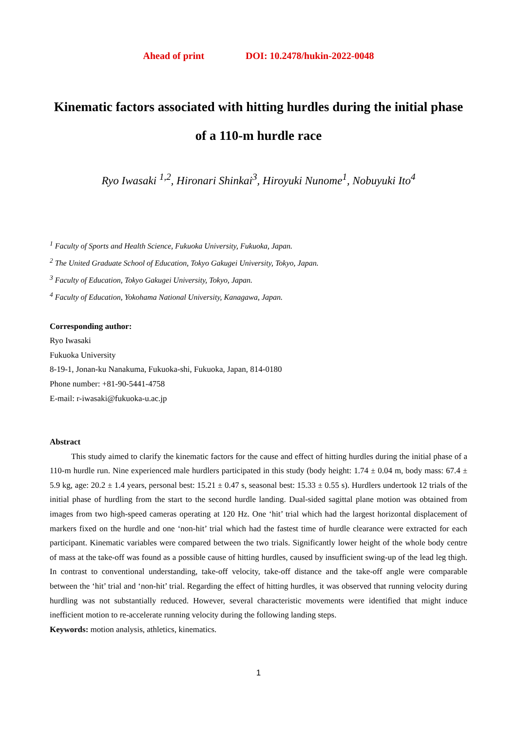Ahead of print DOI: 10.2478/hukin-2022-0048
Kinematic factors associated with hitting hurdles during the initial phase of a 110-m hurdle race
Ryo Iwasaki <sup>1,2</sup>, Hironari Shinkai<sup>3</sup>, Hiroyuki Nunome<sup>1</sup>, Nobuyuki Ito<sup>4</sup>
<sup>1</sup> Faculty of Sports and Health Science, Fukuoka University, Fukuoka, Japan.
<sup>2</sup> The United Graduate School of Education, Tokyo Gakugei University, Tokyo, Japan.
<sup>3</sup> Faculty of Education, Tokyo Gakugei University, Tokyo, Japan.
<sup>4</sup> Faculty of Education, Yokohama National University, Kanagawa, Japan.
Corresponding author:
Ryo Iwasaki
Fukuoka University
8-19-1, Jonan-ku Nanakuma, Fukuoka-shi, Fukuoka, Japan, 814-0180
Phone number: +81-90-5441-4758
E-mail: r-iwasaki@fukuoka-u.ac.jp
Abstract
This study aimed to clarify the kinematic factors for the cause and effect of hitting hurdles during the initial phase of a 110-m hurdle run. Nine experienced male hurdlers participated in this study (body height: 1.74 ± 0.04 m, body mass: 67.4 ± 5.9 kg, age: 20.2 ± 1.4 years, personal best: 15.21 ± 0.47 s, seasonal best: 15.33 ± 0.55 s). Hurdlers undertook 12 trials of the initial phase of hurdling from the start to the second hurdle landing. Dual-sided sagittal plane motion was obtained from images from two high-speed cameras operating at 120 Hz. One ‘hit’ trial which had the largest horizontal displacement of markers fixed on the hurdle and one ‘non-hit’ trial which had the fastest time of hurdle clearance were extracted for each participant. Kinematic variables were compared between the two trials. Significantly lower height of the whole body centre of mass at the take-off was found as a possible cause of hitting hurdles, caused by insufficient swing-up of the lead leg thigh. In contrast to conventional understanding, take-off velocity, take-off distance and the take-off angle were comparable between the ‘hit’ trial and ‘non-hit’ trial. Regarding the effect of hitting hurdles, it was observed that running velocity during hurdling was not substantially reduced. However, several characteristic movements were identified that might induce inefficient motion to re-accelerate running velocity during the following landing steps.
Keywords: motion analysis, athletics, kinematics.
1